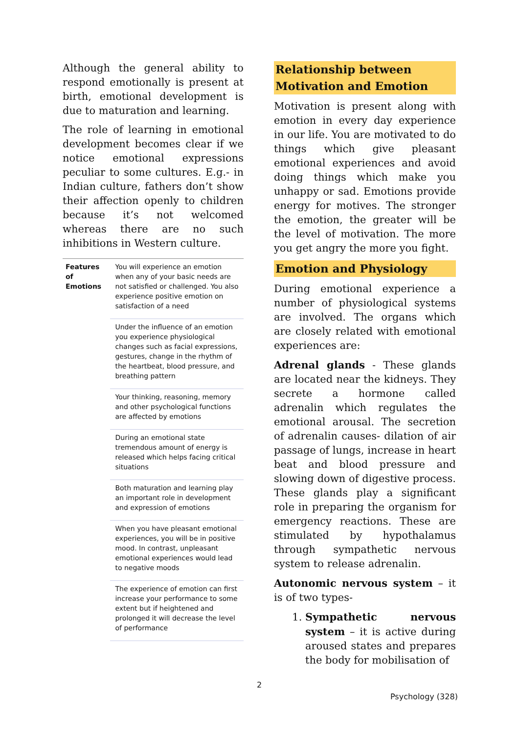Although the general ability to respond emotionally is present at birth, emotional development is due to maturation and learning.
The role of learning in emotional development becomes clear if we notice emotional expressions peculiar to some cultures. E.g.- in Indian culture, fathers don’t show their affection openly to children because it’s not welcomed whereas there are no such inhibitions in Western culture.
| Features of Emotions | You will experience an emotion when any of your basic needs are not satisfied or challenged. You also experience positive emotion on satisfaction of a need |
| | Under the influence of an emotion you experience physiological changes such as facial expressions, gestures, change in the rhythm of the heartbeat, blood pressure, and breathing pattern |
| | Your thinking, reasoning, memory and other psychological functions are affected by emotions |
| | During an emotional state tremendous amount of energy is released which helps facing critical situations |
| | Both maturation and learning play an important role in development and expression of emotions |
| | When you have pleasant emotional experiences, you will be in positive mood. In contrast, unpleasant emotional experiences would lead to negative moods |
| | The experience of emotion can first increase your performance to some extent but if heightened and prolonged it will decrease the level of performance |
Relationship between Motivation and Emotion
Motivation is present along with emotion in every day experience in our life. You are motivated to do things which give pleasant emotional experiences and avoid doing things which make you unhappy or sad. Emotions provide energy for motives. The stronger the emotion, the greater will be the level of motivation. The more you get angry the more you fight.
Emotion and Physiology
During emotional experience a number of physiological systems are involved. The organs which are closely related with emotional experiences are:
Adrenal glands - These glands are located near the kidneys. They secrete a hormone called adrenalin which regulates the emotional arousal. The secretion of adrenalin causes- dilation of air passage of lungs, increase in heart beat and blood pressure and slowing down of digestive process. These glands play a significant role in preparing the organism for emergency reactions. These are stimulated by hypothalamus through sympathetic nervous system to release adrenalin.
Autonomic nervous system – it is of two types-
1. Sympathetic nervous system – it is active during aroused states and prepares the body for mobilisation of
2
Psychology (328)